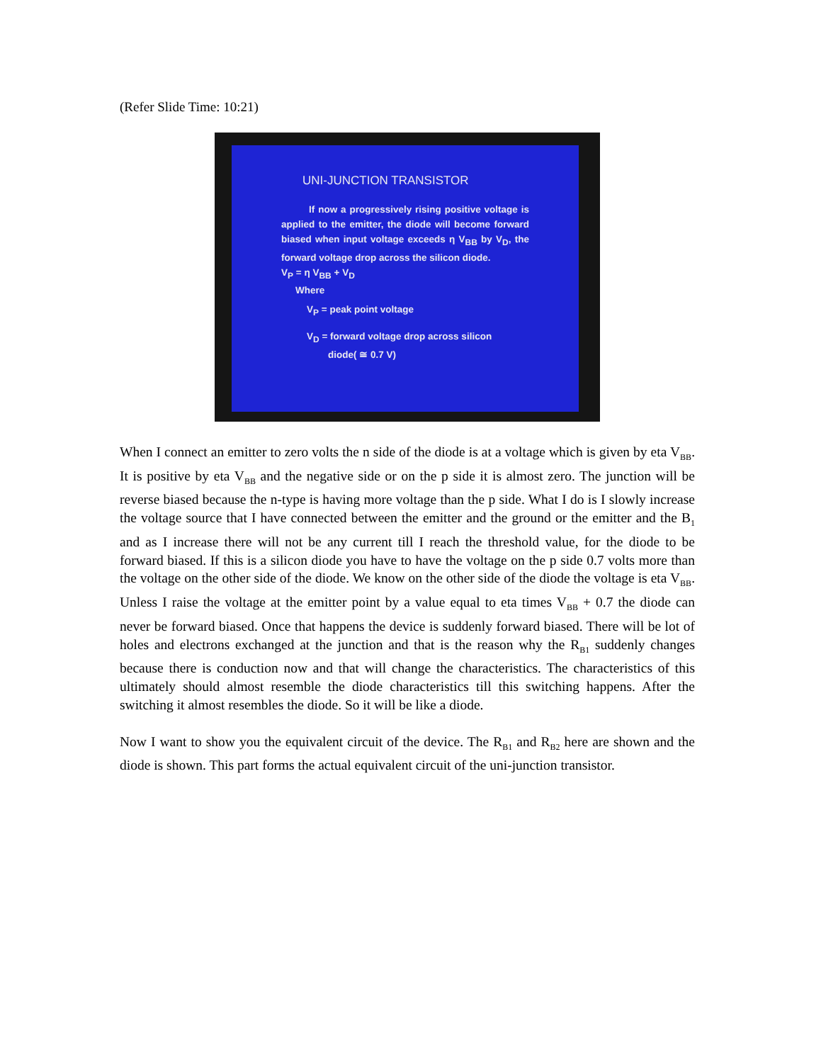(Refer Slide Time: 10:21)
UNI-JUNCTION TRANSISTOR
If now a progressively rising positive voltage is applied to the emitter, the diode will become forward biased when input voltage exceeds η V<sub>BB</sub> by V<sub>D</sub>, the forward voltage drop across the silicon diode.
V<sub>P</sub> = η V<sub>BB</sub> + V<sub>D</sub>
Where
V<sub>P</sub> = peak point voltage
V<sub>D</sub> = forward voltage drop across silicon
diode( ≅ 0.7 V)
When I connect an emitter to zero volts the n side of the diode is at a voltage which is given by eta V<sub>BB</sub>. It is positive by eta V<sub>BB</sub> and the negative side or on the p side it is almost zero. The junction will be reverse biased because the n-type is having more voltage than the p side. What I do is I slowly increase the voltage source that I have connected between the emitter and the ground or the emitter and the B<sub>1</sub> and as I increase there will not be any current till I reach the threshold value, for the diode to be forward biased. If this is a silicon diode you have to have the voltage on the p side 0.7 volts more than the voltage on the other side of the diode. We know on the other side of the diode the voltage is eta V<sub>BB</sub>. Unless I raise the voltage at the emitter point by a value equal to eta times V<sub>BB</sub> + 0.7 the diode can never be forward biased. Once that happens the device is suddenly forward biased. There will be lot of holes and electrons exchanged at the junction and that is the reason why the R<sub>B1</sub> suddenly changes because there is conduction now and that will change the characteristics. The characteristics of this ultimately should almost resemble the diode characteristics till this switching happens. After the switching it almost resembles the diode. So it will be like a diode.
Now I want to show you the equivalent circuit of the device. The R<sub>B1</sub> and R<sub>B2</sub> here are shown and the diode is shown. This part forms the actual equivalent circuit of the uni-junction transistor.